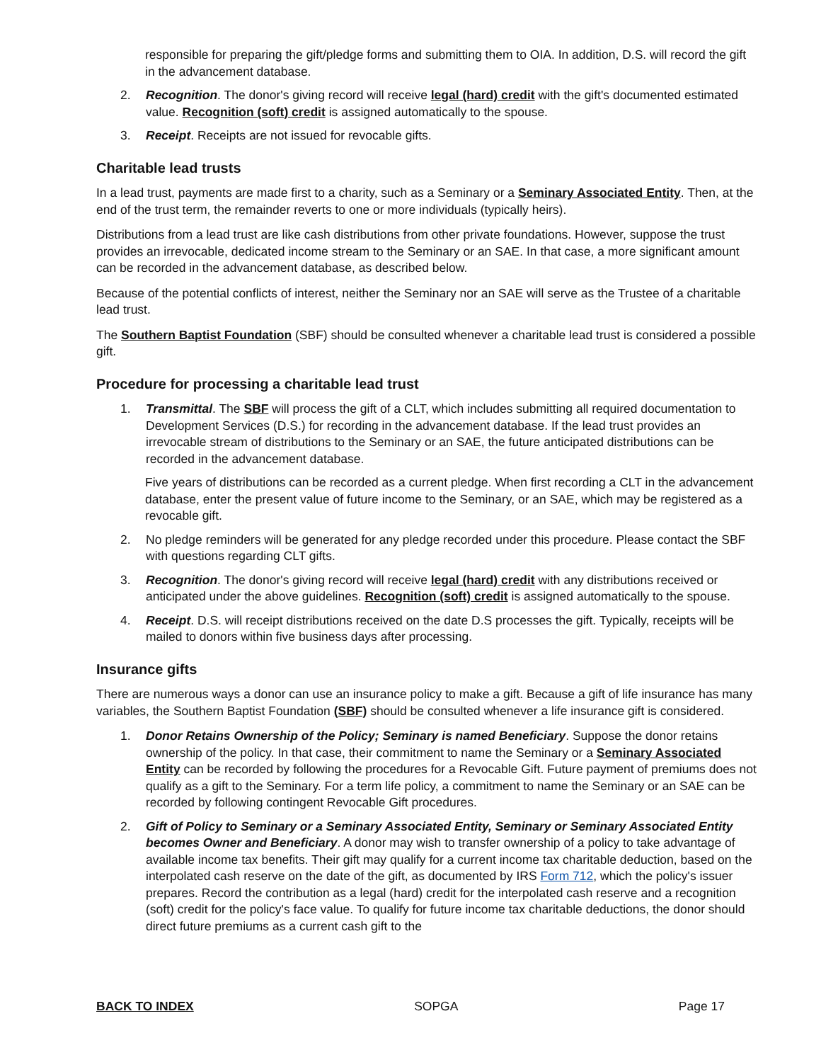responsible for preparing the gift/pledge forms and submitting them to OIA. In addition, D.S. will record the gift in the advancement database.
2. Recognition. The donor's giving record will receive legal (hard) credit with the gift's documented estimated value. Recognition (soft) credit is assigned automatically to the spouse.
3. Receipt. Receipts are not issued for revocable gifts.
Charitable lead trusts
In a lead trust, payments are made first to a charity, such as a Seminary or a Seminary Associated Entity. Then, at the end of the trust term, the remainder reverts to one or more individuals (typically heirs).
Distributions from a lead trust are like cash distributions from other private foundations. However, suppose the trust provides an irrevocable, dedicated income stream to the Seminary or an SAE. In that case, a more significant amount can be recorded in the advancement database, as described below.
Because of the potential conflicts of interest, neither the Seminary nor an SAE will serve as the Trustee of a charitable lead trust.
The Southern Baptist Foundation (SBF) should be consulted whenever a charitable lead trust is considered a possible gift.
Procedure for processing a charitable lead trust
1. Transmittal. The SBF will process the gift of a CLT, which includes submitting all required documentation to Development Services (D.S.) for recording in the advancement database. If the lead trust provides an irrevocable stream of distributions to the Seminary or an SAE, the future anticipated distributions can be recorded in the advancement database.
Five years of distributions can be recorded as a current pledge. When first recording a CLT in the advancement database, enter the present value of future income to the Seminary, or an SAE, which may be registered as a revocable gift.
2. No pledge reminders will be generated for any pledge recorded under this procedure. Please contact the SBF with questions regarding CLT gifts.
3. Recognition. The donor's giving record will receive legal (hard) credit with any distributions received or anticipated under the above guidelines. Recognition (soft) credit is assigned automatically to the spouse.
4. Receipt. D.S. will receipt distributions received on the date D.S processes the gift. Typically, receipts will be mailed to donors within five business days after processing.
Insurance gifts
There are numerous ways a donor can use an insurance policy to make a gift. Because a gift of life insurance has many variables, the Southern Baptist Foundation (SBF) should be consulted whenever a life insurance gift is considered.
1. Donor Retains Ownership of the Policy; Seminary is named Beneficiary. Suppose the donor retains ownership of the policy. In that case, their commitment to name the Seminary or a Seminary Associated Entity can be recorded by following the procedures for a Revocable Gift. Future payment of premiums does not qualify as a gift to the Seminary. For a term life policy, a commitment to name the Seminary or an SAE can be recorded by following contingent Revocable Gift procedures.
2. Gift of Policy to Seminary or a Seminary Associated Entity, Seminary or Seminary Associated Entity becomes Owner and Beneficiary. A donor may wish to transfer ownership of a policy to take advantage of available income tax benefits. Their gift may qualify for a current income tax charitable deduction, based on the interpolated cash reserve on the date of the gift, as documented by IRS Form 712, which the policy's issuer prepares. Record the contribution as a legal (hard) credit for the interpolated cash reserve and a recognition (soft) credit for the policy's face value. To qualify for future income tax charitable deductions, the donor should direct future premiums as a current cash gift to the
BACK TO INDEX SOPGA Page 17